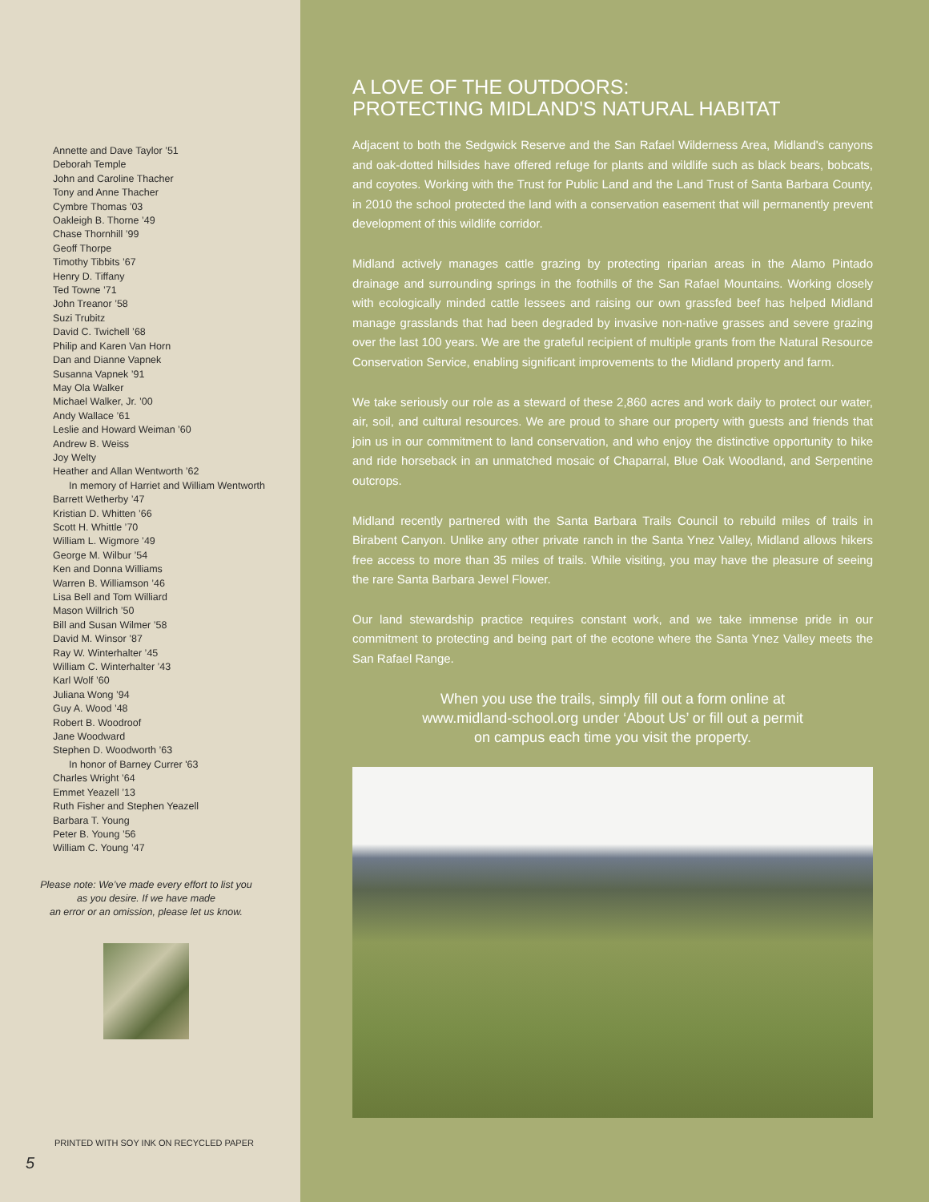Annette and Dave Taylor ’51
Deborah Temple
John and Caroline Thacher
Tony and Anne Thacher
Cymbre Thomas ’03
Oakleigh B. Thorne ’49
Chase Thornhill ’99
Geoff Thorpe
Timothy Tibbits ’67
Henry D. Tiffany
Ted Towne ’71
John Treanor ’58
Suzi Trubitz
David C. Twichell ’68
Philip and Karen Van Horn
Dan and Dianne Vapnek
Susanna Vapnek ’91
May Ola Walker
Michael Walker, Jr. ’00
Andy Wallace ’61
Leslie and Howard Weiman ’60
Andrew B. Weiss
Joy Welty
Heather and Allan Wentworth ’62
In memory of Harriet and William Wentworth
Barrett Wetherby ’47
Kristian D. Whitten ’66
Scott H. Whittle ’70
William L. Wigmore ’49
George M. Wilbur ’54
Ken and Donna Williams
Warren B. Williamson ’46
Lisa Bell and Tom Williard
Mason Willrich ’50
Bill and Susan Wilmer ’58
David M. Winsor ’87
Ray W. Winterhalter ’45
William C. Winterhalter ’43
Karl Wolf ’60
Juliana Wong ’94
Guy A. Wood ’48
Robert B. Woodroof
Jane Woodward
Stephen D. Woodworth ’63
In honor of Barney Currer '63
Charles Wright ’64
Emmet Yeazell ’13
Ruth Fisher and Stephen Yeazell
Barbara T. Young
Peter B. Young ’56
William C. Young ’47
Please note: We’ve made every effort to list you
as you desire. If we have made
an error or an omission, please let us know.
PRINTED WITH SOY INK ON RECYCLED PAPER
5
A LOVE OF THE OUTDOORS:
PROTECTING MIDLAND'S NATURAL HABITAT
Adjacent to both the Sedgwick Reserve and the San Rafael Wilderness Area, Midland's canyons and oak-dotted hillsides have offered refuge for plants and wildlife such as black bears, bobcats, and coyotes. Working with the Trust for Public Land and the Land Trust of Santa Barbara County, in 2010 the school protected the land with a conservation easement that will permanently prevent development of this wildlife corridor.
Midland actively manages cattle grazing by protecting riparian areas in the Alamo Pintado drainage and surrounding springs in the foothills of the San Rafael Mountains. Working closely with ecologically minded cattle lessees and raising our own grassfed beef has helped Midland manage grasslands that had been degraded by invasive non-native grasses and severe grazing over the last 100 years. We are the grateful recipient of multiple grants from the Natural Resource Conservation Service, enabling significant improvements to the Midland property and farm.
We take seriously our role as a steward of these 2,860 acres and work daily to protect our water, air, soil, and cultural resources. We are proud to share our property with guests and friends that join us in our commitment to land conservation, and who enjoy the distinctive opportunity to hike and ride horseback in an unmatched mosaic of Chaparral, Blue Oak Woodland, and Serpentine outcrops.
Midland recently partnered with the Santa Barbara Trails Council to rebuild miles of trails in Birabent Canyon. Unlike any other private ranch in the Santa Ynez Valley, Midland allows hikers free access to more than 35 miles of trails. While visiting, you may have the pleasure of seeing the rare Santa Barbara Jewel Flower.
Our land stewardship practice requires constant work, and we take immense pride in our commitment to protecting and being part of the ecotone where the Santa Ynez Valley meets the San Rafael Range.
When you use the trails, simply fill out a form online at
www.midland-school.org under ‘About Us’ or fill out a permit
on campus each time you visit the property.